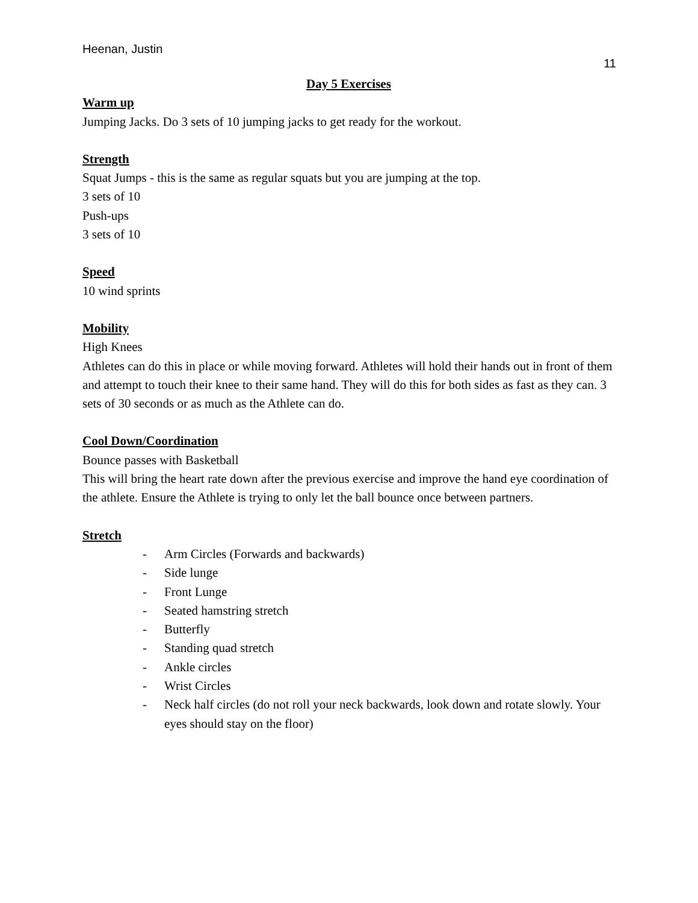Heenan, Justin
11
Day 5 Exercises
Warm up
Jumping Jacks. Do 3 sets of 10 jumping jacks to get ready for the workout.
Strength
Squat Jumps - this is the same as regular squats but you are jumping at the top.
3 sets of 10
Push-ups
3 sets of 10
Speed
10 wind sprints
Mobility
High Knees
Athletes can do this in place or while moving forward. Athletes will hold their hands out in front of them and attempt to touch their knee to their same hand. They will do this for both sides as fast as they can. 3 sets of 30 seconds or as much as the Athlete can do.
Cool Down/Coordination
Bounce passes with Basketball
This will bring the heart rate down after the previous exercise and improve the hand eye coordination of the athlete. Ensure the Athlete is trying to only let the ball bounce once between partners.
Stretch
- Arm Circles (Forwards and backwards)
- Side lunge
- Front Lunge
- Seated hamstring stretch
- Butterfly
- Standing quad stretch
- Ankle circles
- Wrist Circles
- Neck half circles (do not roll your neck backwards, look down and rotate slowly. Your eyes should stay on the floor)